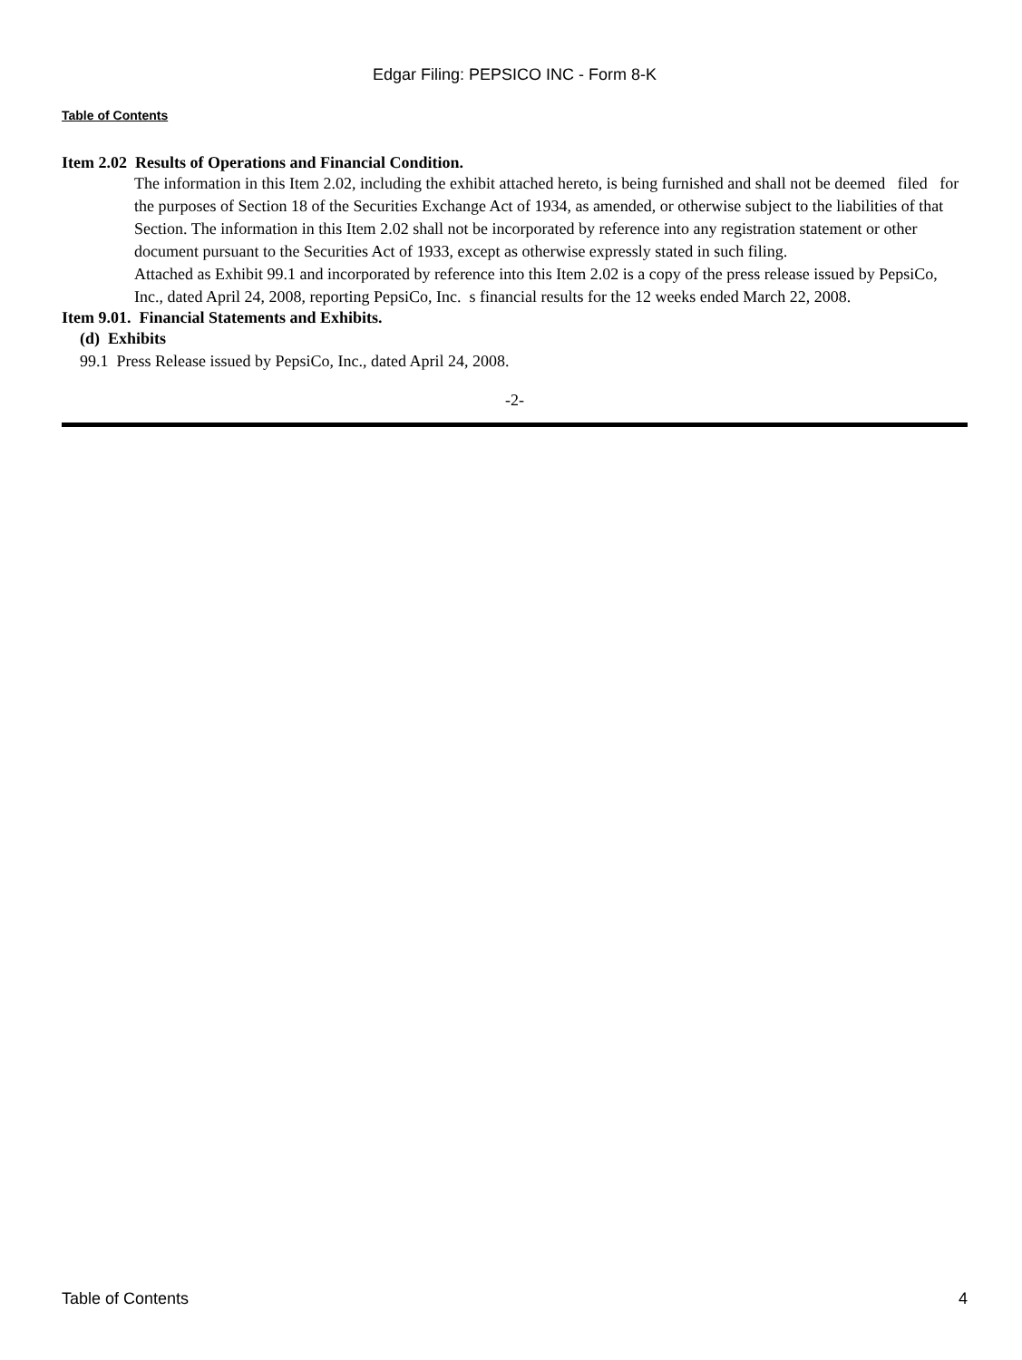Edgar Filing: PEPSICO INC - Form 8-K
Table of Contents
Item 2.02 Results of Operations and Financial Condition.
The information in this Item 2.02, including the exhibit attached hereto, is being furnished and shall not be deemed filed for the purposes of Section 18 of the Securities Exchange Act of 1934, as amended, or otherwise subject to the liabilities of that Section. The information in this Item 2.02 shall not be incorporated by reference into any registration statement or other document pursuant to the Securities Act of 1933, except as otherwise expressly stated in such filing.
Attached as Exhibit 99.1 and incorporated by reference into this Item 2.02 is a copy of the press release issued by PepsiCo, Inc., dated April 24, 2008, reporting PepsiCo, Inc. s financial results for the 12 weeks ended March 22, 2008.
Item 9.01. Financial Statements and Exhibits.
(d) Exhibits
99.1 Press Release issued by PepsiCo, Inc., dated April 24, 2008.
-2-
Table of Contents 4